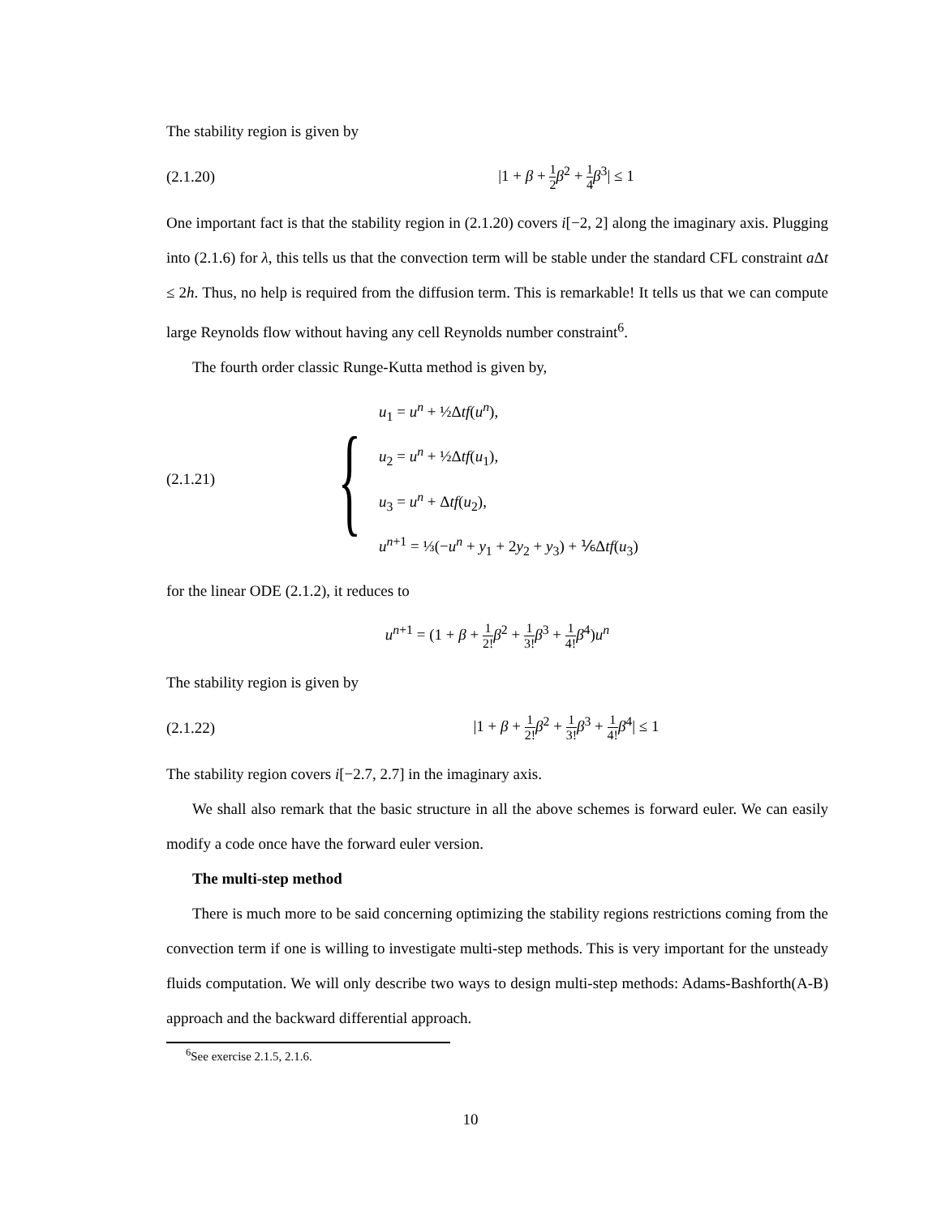The stability region is given by
(2.1.20) |1 + β + 1 2 β<sup>2</sup> + 1 4 β<sup>3</sup>| ≤ 1
One important fact is that the stability region in (2.1.20) covers i[−2, 2] along the imaginary axis. Plugging into (2.1.6) for λ, this tells us that the convection term will be stable under the standard CFL constraint a Δt ≤ 2h. Thus, no help is required from the diffusion term. This is remarkable! It tells us that we can compute large Reynolds flow without having any cell Reynolds number constraint<sup>6</sup>.
The fourth order classic Runge-Kutta method is given by,
(2.1.21) {
u<sub>1</sub> = u<sup>n</sup> + ½Δtf(u<sup>n</sup>),
u<sub>2</sub> = u<sup>n</sup> + ½Δtf(u<sub>1</sub>),
u<sub>3</sub> = u<sup>n</sup> + Δtf(u<sub>2</sub>),
u<sup>n+1</sup> = ⅓(−u<sup>n</sup> + y<sub>1</sub> + 2y<sub>2</sub> + y<sub>3</sub>) + ⅙Δtf(u<sub>3</sub>)
for the linear ODE (2.1.2), it reduces to
u<sup>n+1</sup> = (1 + β + 1 2!β<sup>2</sup> + 1 3!β<sup>3</sup> + 1 4!β<sup>4</sup>)u<sup>n</sup>
The stability region is given by
(2.1.22) |1 + β + 1 2!β<sup>2</sup> + 1 3!β<sup>3</sup> + 1 4!β<sup>4</sup>| ≤ 1
The stability region covers i[−2.7, 2.7] in the imaginary axis.
We shall also remark that the basic structure in all the above schemes is forward euler. We can easily modify a code once have the forward euler version.
The multi-step method
There is much more to be said concerning optimizing the stability regions restrictions coming from the convection term if one is willing to investigate multi-step methods. This is very important for the unsteady fluids computation. We will only describe two ways to design multi-step methods: Adams-Bashforth(A-B) approach and the backward differential approach.
<sup>6</sup> See exercise 2.1.5, 2.1.6.
10